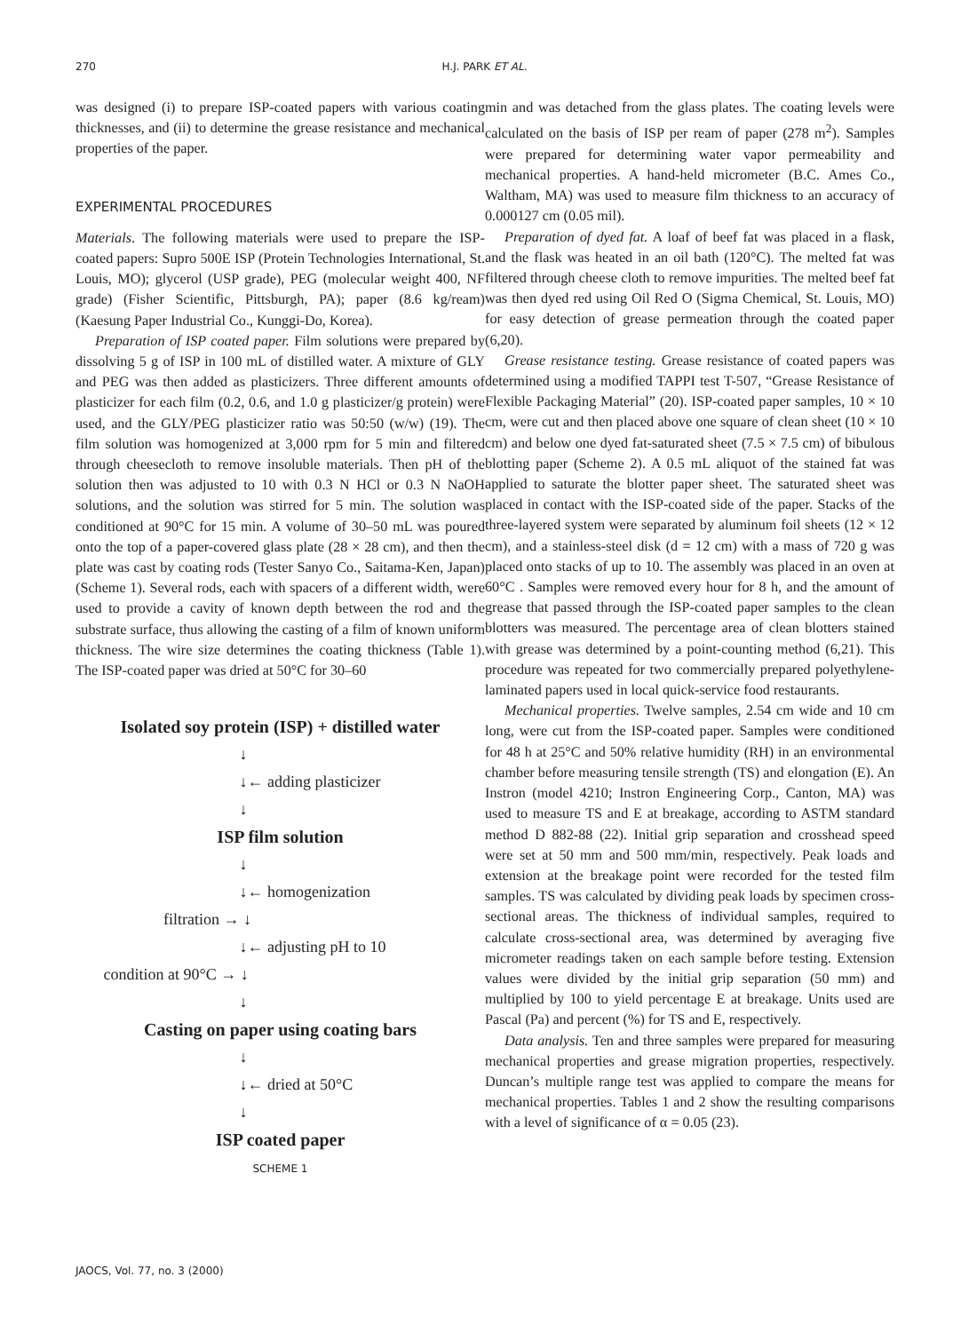270 H.J. PARK ET AL.
was designed (i) to prepare ISP-coated papers with various coating thicknesses, and (ii) to determine the grease resistance and mechanical properties of the paper.
EXPERIMENTAL PROCEDURES
Materials. The following materials were used to prepare the ISP-coated papers: Supro 500E ISP (Protein Technologies International, St. Louis, MO); glycerol (USP grade), PEG (molecular weight 400, NF grade) (Fisher Scientific, Pittsburgh, PA); paper (8.6 kg/ream) (Kaesung Paper Industrial Co., Kunggi-Do, Korea).
Preparation of ISP coated paper. Film solutions were prepared by dissolving 5 g of ISP in 100 mL of distilled water. A mixture of GLY and PEG was then added as plasticizers. Three different amounts of plasticizer for each film (0.2, 0.6, and 1.0 g plasticizer/g protein) were used, and the GLY/PEG plasticizer ratio was 50:50 (w/w) (19). The film solution was homogenized at 3,000 rpm for 5 min and filtered through cheesecloth to remove insoluble materials. Then pH of the solution then was adjusted to 10 with 0.3 N HCl or 0.3 N NaOH solutions, and the solution was stirred for 5 min. The solution was conditioned at 90°C for 15 min. A volume of 30–50 mL was poured onto the top of a paper-covered glass plate (28 × 28 cm), and then the plate was cast by coating rods (Tester Sanyo Co., Saitama-Ken, Japan) (Scheme 1). Several rods, each with spacers of a different width, were used to provide a cavity of known depth between the rod and the substrate surface, thus allowing the casting of a film of known uniform thickness. The wire size determines the coating thickness (Table 1). The ISP-coated paper was dried at 50°C for 30–60
Isolated soy protein (ISP) + distilled water
↓
↓← adding plasticizer
↓
ISP film solution
↓
↓← homogenization
filtration → ↓
↓← adjusting pH to 10
condition at 90°C → ↓
↓
Casting on paper using coating bars
↓
↓← dried at 50°C
↓
ISP coated paper
SCHEME 1
min and was detached from the glass plates. The coating levels were calculated on the basis of ISP per ream of paper (278 m<sup>2</sup>). Samples were prepared for determining water vapor permeability and mechanical properties. A hand-held micrometer (B.C. Ames Co., Waltham, MA) was used to measure film thickness to an accuracy of 0.000127 cm (0.05 mil).
Preparation of dyed fat. A loaf of beef fat was placed in a flask, and the flask was heated in an oil bath (120°C). The melted fat was filtered through cheese cloth to remove impurities. The melted beef fat was then dyed red using Oil Red O (Sigma Chemical, St. Louis, MO) for easy detection of grease permeation through the coated paper (6,20).
Grease resistance testing. Grease resistance of coated papers was determined using a modified TAPPI test T-507, “Grease Resistance of Flexible Packaging Material” (20). ISP-coated paper samples, 10 × 10 cm, were cut and then placed above one square of clean sheet (10 × 10 cm) and below one dyed fat-saturated sheet (7.5 × 7.5 cm) of bibulous blotting paper (Scheme 2). A 0.5 mL aliquot of the stained fat was applied to saturate the blotter paper sheet. The saturated sheet was placed in contact with the ISP-coated side of the paper. Stacks of the three-layered system were separated by aluminum foil sheets (12 × 12 cm), and a stainless-steel disk (d = 12 cm) with a mass of 720 g was placed onto stacks of up to 10. The assembly was placed in an oven at 60°C . Samples were removed every hour for 8 h, and the amount of grease that passed through the ISP-coated paper samples to the clean blotters was measured. The percentage area of clean blotters stained with grease was determined by a point-counting method (6,21). This procedure was repeated for two commercially prepared polyethylene-laminated papers used in local quick-service food restaurants.
Mechanical properties. Twelve samples, 2.54 cm wide and 10 cm long, were cut from the ISP-coated paper. Samples were conditioned for 48 h at 25°C and 50% relative humidity (RH) in an environmental chamber before measuring tensile strength (TS) and elongation (E). An Instron (model 4210; Instron Engineering Corp., Canton, MA) was used to measure TS and E at breakage, according to ASTM standard method D 882-88 (22). Initial grip separation and crosshead speed were set at 50 mm and 500 mm/min, respectively. Peak loads and extension at the breakage point were recorded for the tested film samples. TS was calculated by dividing peak loads by specimen cross-sectional areas. The thickness of individual samples, required to calculate cross-sectional area, was determined by averaging five micrometer readings taken on each sample before testing. Extension values were divided by the initial grip separation (50 mm) and multiplied by 100 to yield percentage E at breakage. Units used are Pascal (Pa) and percent (%) for TS and E, respectively.
Data analysis. Ten and three samples were prepared for measuring mechanical properties and grease migration properties, respectively. Duncan’s multiple range test was applied to compare the means for mechanical properties. Tables 1 and 2 show the resulting comparisons with a level of significance of α = 0.05 (23).
JAOCS, Vol. 77, no. 3 (2000)